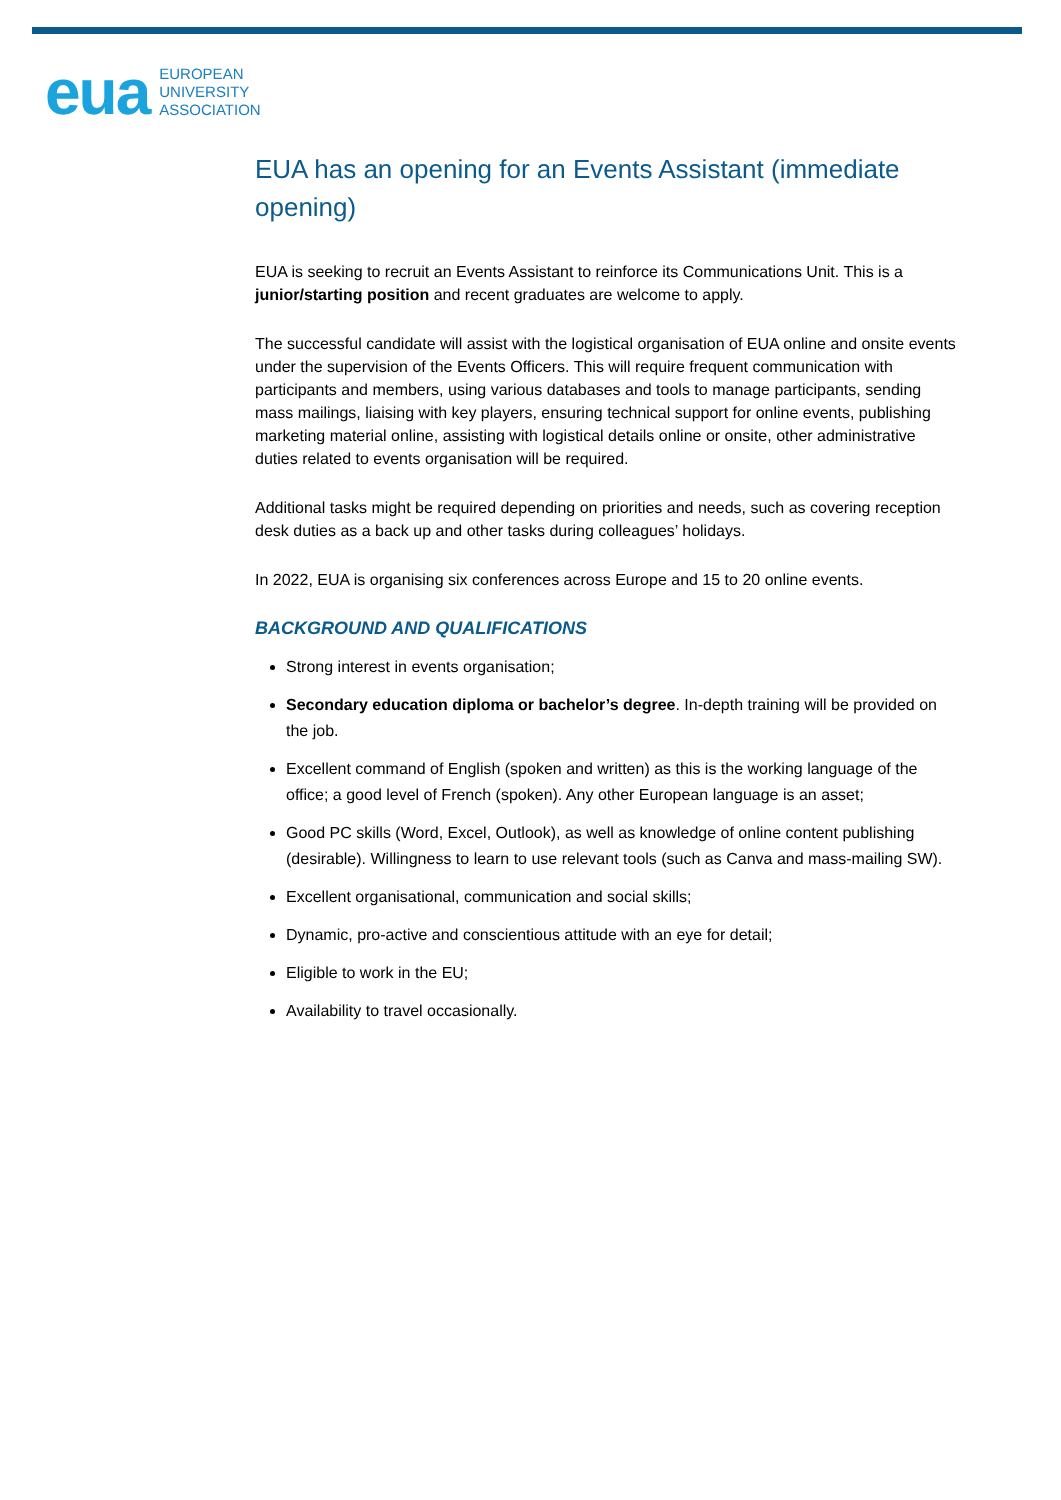eua
EUROPEAN
UNIVERSITY
ASSOCIATION
EUA has an opening for an Events Assistant (immediate opening)
EUA is seeking to recruit an Events Assistant to reinforce its Communications Unit. This is a junior/starting position and recent graduates are welcome to apply.
The successful candidate will assist with the logistical organisation of EUA online and onsite events under the supervision of the Events Officers. This will require frequent communication with participants and members, using various databases and tools to manage participants, sending mass mailings, liaising with key players, ensuring technical support for online events, publishing marketing material online, assisting with logistical details online or onsite, other administrative duties related to events organisation will be required.
Additional tasks might be required depending on priorities and needs, such as covering reception desk duties as a back up and other tasks during colleagues’ holidays.
In 2022, EUA is organising six conferences across Europe and 15 to 20 online events.
BACKGROUND AND QUALIFICATIONS
Strong interest in events organisation;
Secondary education diploma or bachelor’s degree. In-depth training will be provided on the job.
Excellent command of English (spoken and written) as this is the working language of the office; a good level of French (spoken). Any other European language is an asset;
Good PC skills (Word, Excel, Outlook), as well as knowledge of online content publishing (desirable). Willingness to learn to use relevant tools (such as Canva and mass-mailing SW).
Excellent organisational, communication and social skills;
Dynamic, pro-active and conscientious attitude with an eye for detail;
Eligible to work in the EU;
Availability to travel occasionally.